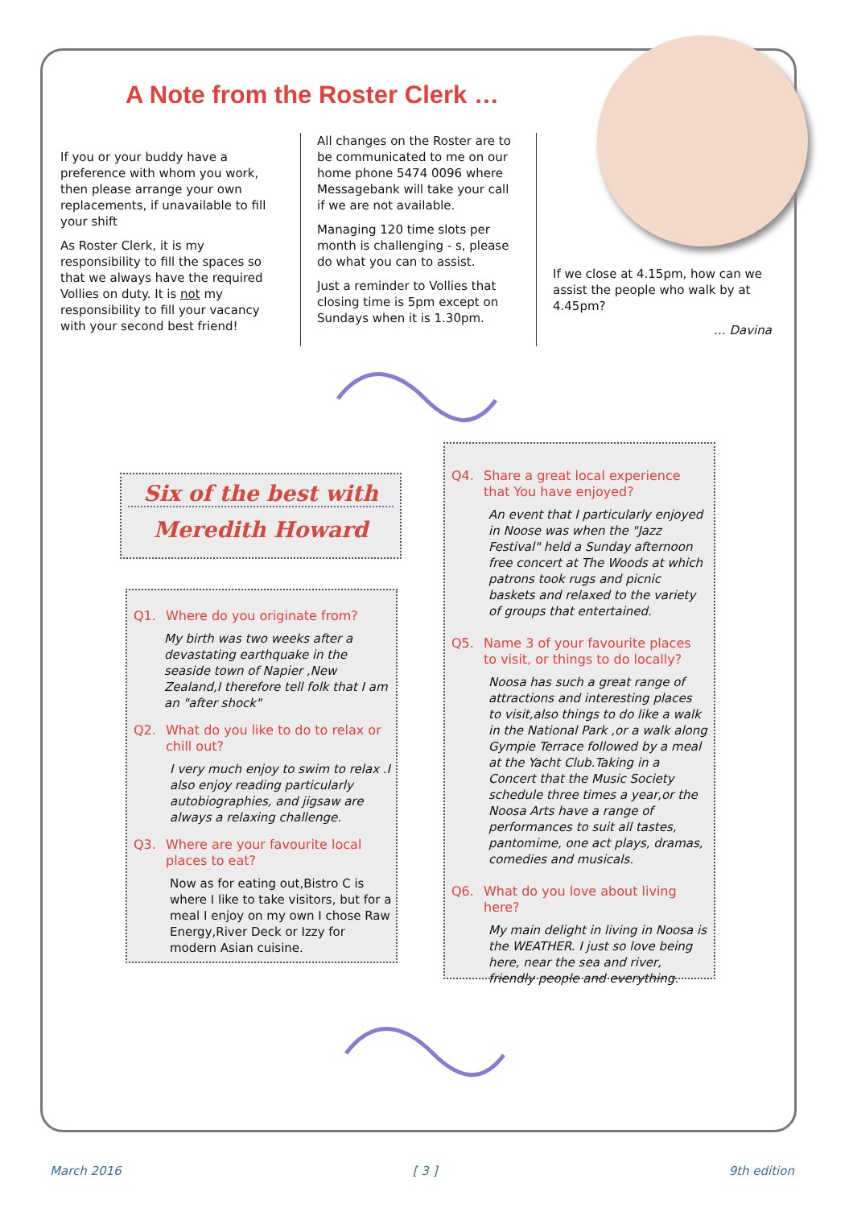A Note from the Roster Clerk …
If you or your buddy have a preference with whom you work, then please arrange your own replacements, if unavailable to fill your shift
As Roster Clerk, it is my responsibility to fill the spaces so that we always have the required Vollies on duty. It is not my responsibility to fill your vacancy with your second best friend!
All changes on the Roster are to be communicated to me on our home phone 5474 0096 where Messagebank will take your call if we are not available.
Managing 120 time slots per month is challenging - s, please do what you can to assist.
Just a reminder to Vollies that closing time is 5pm except on Sundays when it is 1.30pm.
If we close at 4.15pm, how can we assist the people who walk by at 4.45pm?
… Davina
Six of the best with
Meredith Howard
Q1. Where do you originate from?
My birth was two weeks after a devastating earthquake in the seaside town of Napier ,New Zealand,I therefore tell folk that I am an "after shock"
Q2. What do you like to do to relax or chill out?
I very much enjoy to swim to relax .I also enjoy reading particularly autobiographies, and jigsaw are always a relaxing challenge.
Q3. Where are your favourite local places to eat?
Now as for eating out,Bistro C is where I like to take visitors, but for a meal I enjoy on my own I chose Raw Energy,River Deck or Izzy for modern Asian cuisine.
Q4. Share a great local experience that You have enjoyed?
An event that I particularly enjoyed in Noose was when the "Jazz Festival" held a Sunday afternoon free concert at The Woods at which patrons took rugs and picnic baskets and relaxed to the variety of groups that entertained.
Q5. Name 3 of your favourite places to visit, or things to do locally?
Noosa has such a great range of attractions and interesting places to visit,also things to do like a walk in the National Park ,or a walk along Gympie Terrace followed by a meal at the Yacht Club.Taking in a Concert that the Music Society schedule three times a year,or the Noosa Arts have a range of performances to suit all tastes, pantomime, one act plays, dramas, comedies and musicals.
Q6. What do you love about living here?
My main delight in living in Noosa is the WEATHER. I just so love being here, near the sea and river, friendly people and everything.
March 2016 [ 3 ] 9th edition